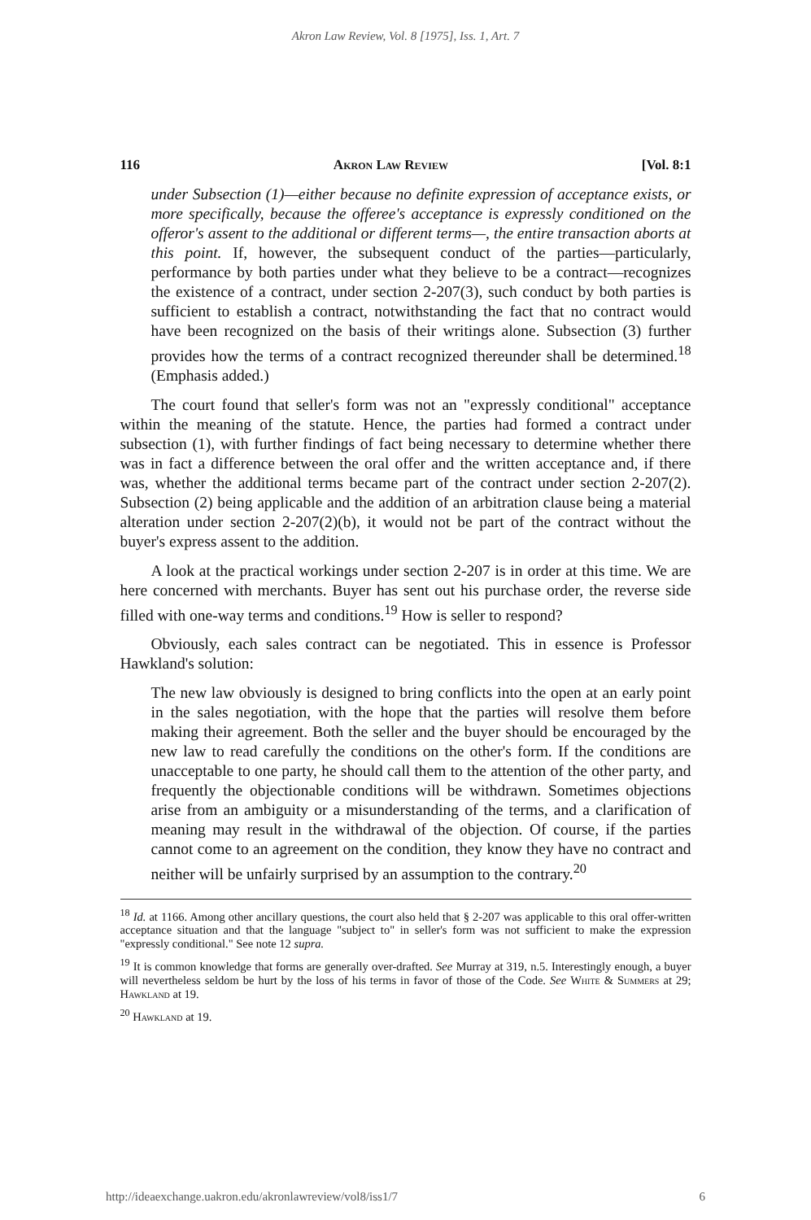Akron Law Review, Vol. 8 [1975], Iss. 1, Art. 7
116 Akron Law Review [Vol. 8:1
under Subsection (1)—either because no definite expression of acceptance exists, or more specifically, because the offeree's acceptance is expressly conditioned on the offeror's assent to the additional or different terms—, the entire transaction aborts at this point. If, however, the subsequent conduct of the parties—particularly, performance by both parties under what they believe to be a contract—recognizes the existence of a contract, under section 2-207(3), such conduct by both parties is sufficient to establish a contract, notwithstanding the fact that no contract would have been recognized on the basis of their writings alone. Subsection (3) further provides how the terms of a contract recognized thereunder shall be determined.<sup>18</sup> (Emphasis added.)
The court found that seller's form was not an "expressly conditional" acceptance within the meaning of the statute. Hence, the parties had formed a contract under subsection (1), with further findings of fact being necessary to determine whether there was in fact a difference between the oral offer and the written acceptance and, if there was, whether the additional terms became part of the contract under section 2-207(2). Subsection (2) being applicable and the addition of an arbitration clause being a material alteration under section 2-207(2)(b), it would not be part of the contract without the buyer's express assent to the addition.
A look at the practical workings under section 2-207 is in order at this time. We are here concerned with merchants. Buyer has sent out his purchase order, the reverse side filled with one-way terms and conditions.<sup>19</sup> How is seller to respond?
Obviously, each sales contract can be negotiated. This in essence is Professor Hawkland's solution:
The new law obviously is designed to bring conflicts into the open at an early point in the sales negotiation, with the hope that the parties will resolve them before making their agreement. Both the seller and the buyer should be encouraged by the new law to read carefully the conditions on the other's form. If the conditions are unacceptable to one party, he should call them to the attention of the other party, and frequently the objectionable conditions will be withdrawn. Sometimes objections arise from an ambiguity or a misunderstanding of the terms, and a clarification of meaning may result in the withdrawal of the objection. Of course, if the parties cannot come to an agreement on the condition, they know they have no contract and neither will be unfairly surprised by an assumption to the contrary.<sup>20</sup>
<sup>18</sup> Id. at 1166. Among other ancillary questions, the court also held that § 2-207 was applicable to this oral offer-written acceptance situation and that the language "subject to" in seller's form was not sufficient to make the expression "expressly conditional." See note 12 supra.
<sup>19</sup> It is common knowledge that forms are generally over-drafted. See Murray at 319, n.5. Interestingly enough, a buyer will nevertheless seldom be hurt by the loss of his terms in favor of those of the Code. See White & Summers at 29; Hawkland at 19.
<sup>20</sup> Hawkland at 19.
http://ideaexchange.uakron.edu/akronlawreview/vol8/iss1/7 6